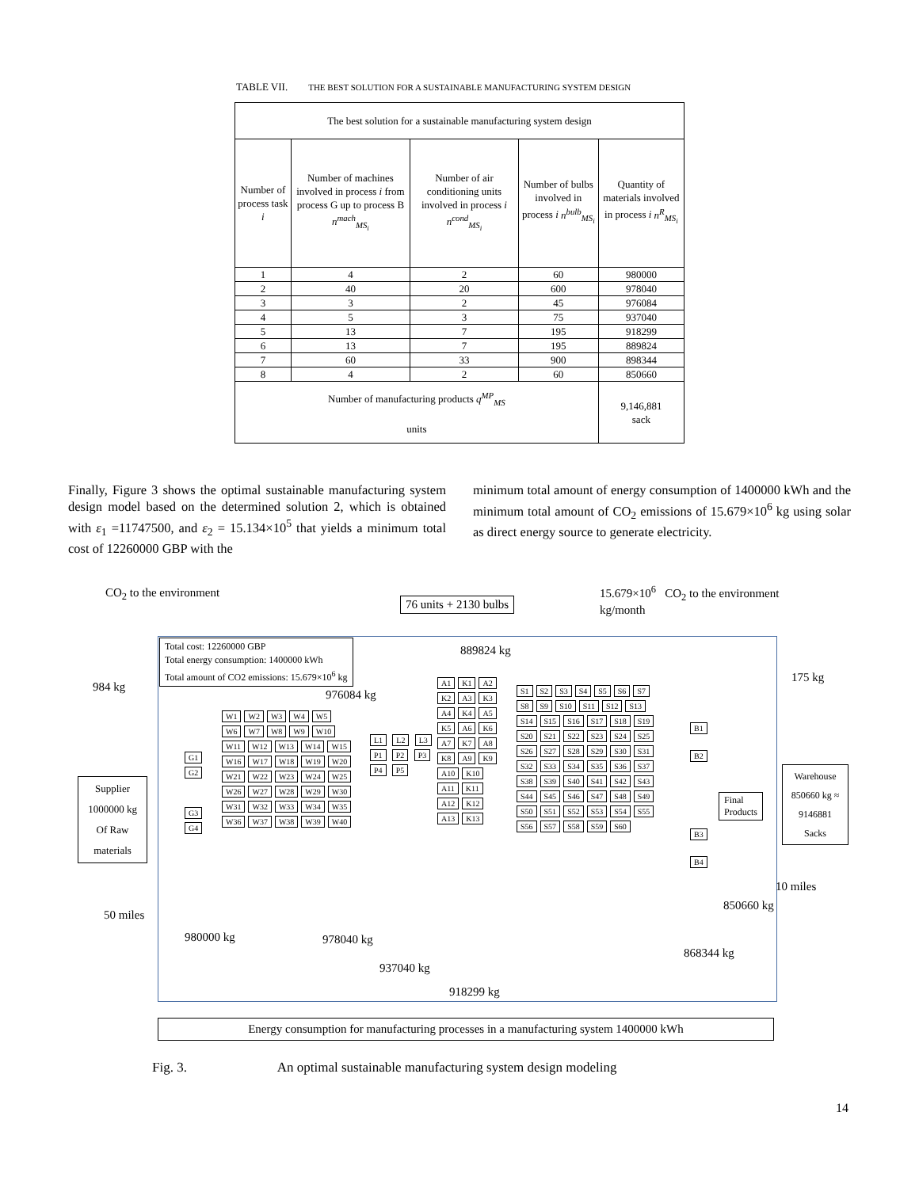TABLE VII. THE BEST SOLUTION FOR A SUSTAINABLE MANUFACTURING SYSTEM DESIGN
| The best solution for a sustainable manufacturing system design | | | | |
| --- | --- | --- | --- | --- |
| Number of process task i | Number of machines involved in process i from process G up to process B n<sup>mach</sup><sub>MS<sub>i</sub></sub> | Number of air conditioning units involved in process i n<sup>cond</sup><sub>MS<sub>i</sub></sub> | Number of bulbs involved in process i n<sup>bulb</sup><sub>MS<sub>i</sub></sub> | Quantity of materials involved in process i n<sup>R</sup><sub>MS<sub>i</sub></sub> |
| 1 | 4 | 2 | 60 | 980000 |
| 2 | 40 | 20 | 600 | 978040 |
| 3 | 3 | 2 | 45 | 976084 |
| 4 | 5 | 3 | 75 | 937040 |
| 5 | 13 | 7 | 195 | 918299 |
| 6 | 13 | 7 | 195 | 889824 |
| 7 | 60 | 33 | 900 | 898344 |
| 8 | 4 | 2 | 60 | 850660 |
| Number of manufacturing products q<sup>MP</sup><sub>MS</sub> units | | | | 9,146,881 sack |
Finally, Figure 3 shows the optimal sustainable manufacturing system design model based on the determined solution 2, which is obtained with ε<sub>1</sub> =11747500, and ε<sub>2</sub> = 15.134×10<sup>5</sup> that yields a minimum total cost of 12260000 GBP with the
minimum total amount of energy consumption of 1400000 kWh and the minimum total amount of CO<sub>2</sub> emissions of 15.679×10<sup>6</sup> kg using solar as direct energy source to generate electricity.
CO<sub>2</sub> to the environment
76 units + 2130 bulbs
15.679×10<sup>6</sup> CO<sub>2</sub> to the environment
kg/month
Total cost: 12260000 GBP
Total energy consumption: 1400000 kWh
Total amount of CO2 emissions: 15.679×10<sup>6</sup> kg
889824 kg
984 kg
976084 kg
175 kg
Supplier 1000000 kg Of Raw materials
G1 G2
G3 G4
W1 W2 W3 W4 W5 W6 W7 W8 W9 W10 W11 W12 W13 W14 W15 W16 W17 W18 W19 W20 W21 W22 W23 W24 W25 W26 W27 W28 W29 W30 W31 W32 W33 W34 W35 W36 W37 W38 W39 W40
L1 L2 L3 P1 P2 P3 P4 P5
A1 K1 A2 K2 A3 K3 A4 K4 A5 K5 A6 K6 A7 K7 A8 K8 A9 K9 A10 K10 A11 K11 A12 K12 A13 K13
S1 S2 S3 S4 S5 S6 S7 S8 S9 S10 S11 S12 S13 S14 S15 S16 S17 S18 S19 S20 S21 S22 S23 S24 S25 S26 S27 S28 S29 S30 S31 S32 S33 S34 S35 S36 S37 S38 S39 S40 S41 S42 S43 S44 S45 S46 S47 S48 S49 S50 S51 S52 S53 S54 S55 S56 S57 S58 S59 S60
B1
B2
B3
B4
Final
Products
Warehouse 850660 kg ≈ 9146881 Sacks
10 miles
850660 kg
50 miles
980000 kg 978040 kg
868344 kg
937040 kg
918299 kg
Energy consumption for manufacturing processes in a manufacturing system 1400000 kWh
Fig. 3. An optimal sustainable manufacturing system design modeling
14